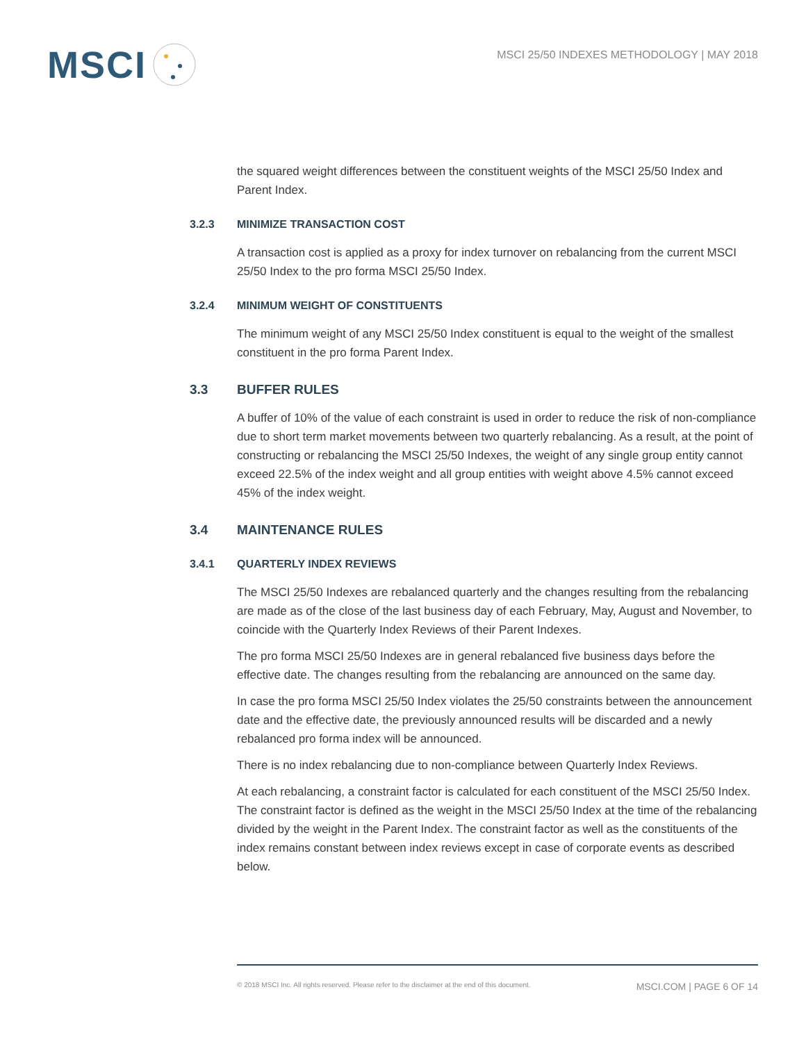MSCI
MSCI 25/50 INDEXES METHODOLOGY | MAY 2018
the squared weight differences between the constituent weights of the MSCI 25/50 Index and Parent Index.
3.2.3 MINIMIZE TRANSACTION COST
A transaction cost is applied as a proxy for index turnover on rebalancing from the current MSCI 25/50 Index to the pro forma MSCI 25/50 Index.
3.2.4 MINIMUM WEIGHT OF CONSTITUENTS
The minimum weight of any MSCI 25/50 Index constituent is equal to the weight of the smallest constituent in the pro forma Parent Index.
3.3 BUFFER RULES
A buffer of 10% of the value of each constraint is used in order to reduce the risk of non-compliance due to short term market movements between two quarterly rebalancing. As a result, at the point of constructing or rebalancing the MSCI 25/50 Indexes, the weight of any single group entity cannot exceed 22.5% of the index weight and all group entities with weight above 4.5% cannot exceed 45% of the index weight.
3.4 MAINTENANCE RULES
3.4.1 QUARTERLY INDEX REVIEWS
The MSCI 25/50 Indexes are rebalanced quarterly and the changes resulting from the rebalancing are made as of the close of the last business day of each February, May, August and November, to coincide with the Quarterly Index Reviews of their Parent Indexes.
The pro forma MSCI 25/50 Indexes are in general rebalanced five business days before the effective date. The changes resulting from the rebalancing are announced on the same day.
In case the pro forma MSCI 25/50 Index violates the 25/50 constraints between the announcement date and the effective date, the previously announced results will be discarded and a newly rebalanced pro forma index will be announced.
There is no index rebalancing due to non-compliance between Quarterly Index Reviews.
At each rebalancing, a constraint factor is calculated for each constituent of the MSCI 25/50 Index. The constraint factor is defined as the weight in the MSCI 25/50 Index at the time of the rebalancing divided by the weight in the Parent Index. The constraint factor as well as the constituents of the index remains constant between index reviews except in case of corporate events as described below.
© 2018 MSCI Inc. All rights reserved. Please refer to the disclaimer at the end of this document. MSCI.COM | PAGE 6 OF 14